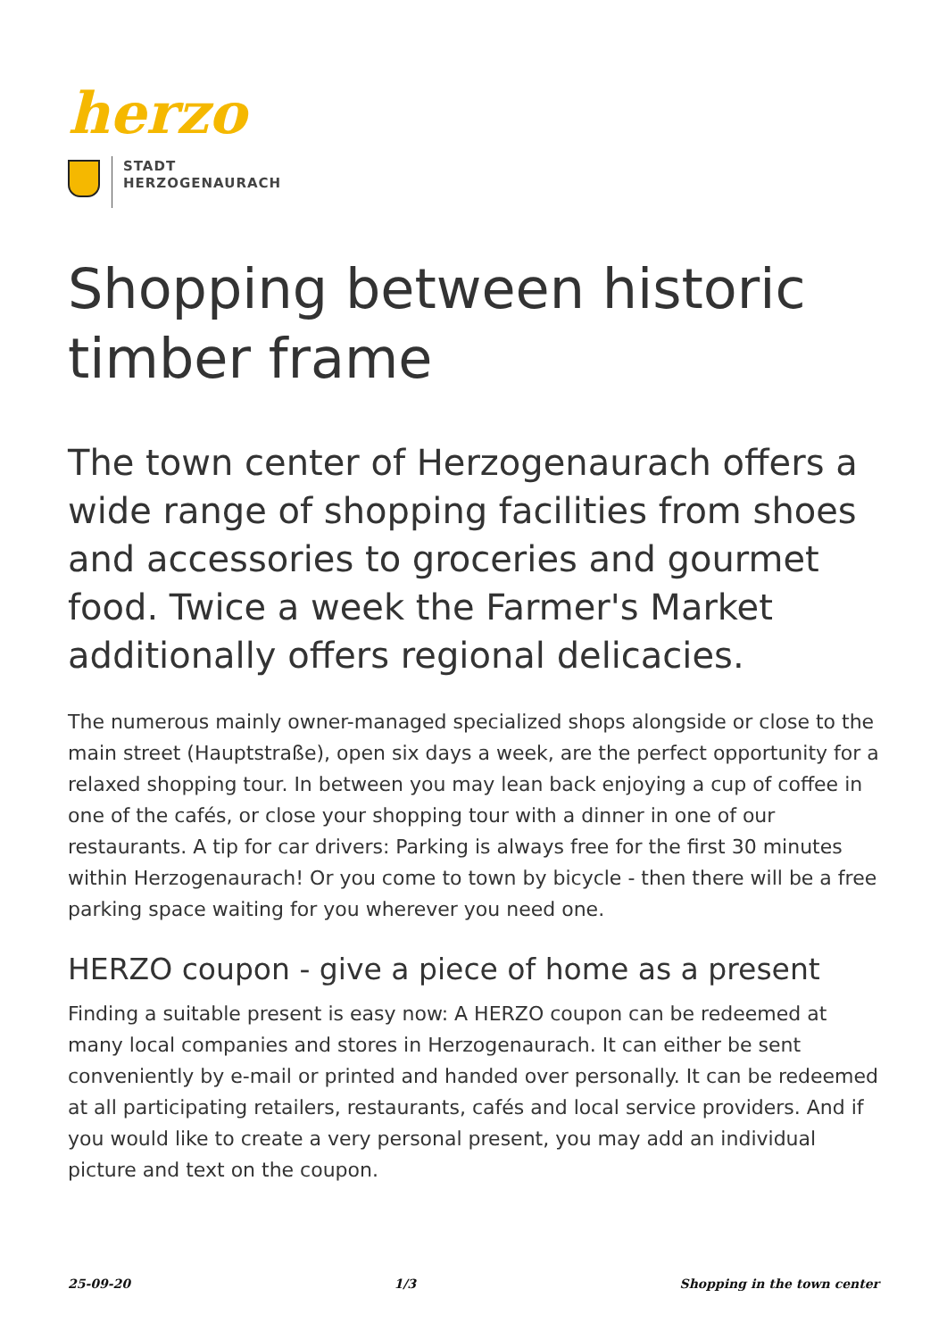herzo
STADT
HERZOGENAURACH
Shopping between historic timber frame
The town center of Herzogenaurach offers a wide range of shopping facilities from shoes and accessories to groceries and gourmet food. Twice a week the Farmer's Market additionally offers regional delicacies.
The numerous mainly owner-managed specialized shops alongside or close to the main street (Hauptstraße), open six days a week, are the perfect opportunity for a relaxed shopping tour. In between you may lean back enjoying a cup of coffee in one of the cafés, or close your shopping tour with a dinner in one of our restaurants. A tip for car drivers: Parking is always free for the first 30 minutes within Herzogenaurach! Or you come to town by bicycle - then there will be a free parking space waiting for you wherever you need one.
HERZO coupon - give a piece of home as a present
Finding a suitable present is easy now: A HERZO coupon can be redeemed at many local companies and stores in Herzogenaurach. It can either be sent conveniently by e-mail or printed and handed over personally. It can be redeemed at all participating retailers, restaurants, cafés and local service providers. And if you would like to create a very personal present, you may add an individual picture and text on the coupon.
25-09-20 1/3 Shopping in the town center